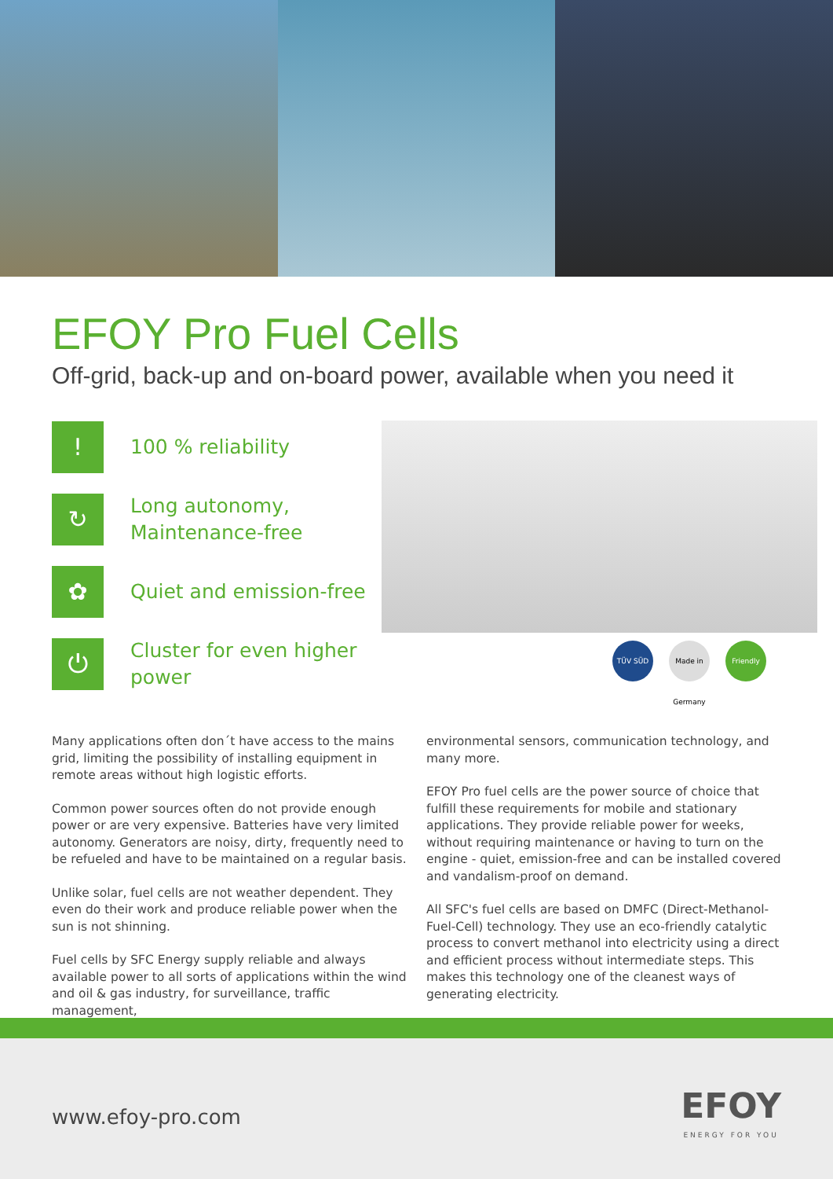EFOY Pro Fuel Cells
Off-grid, back-up and on-board power, available when you need it
!
100 % reliability
↻
Long autonomy,
Maintenance-free
✿
Quiet and emission-free
⏻
Cluster for even higher power
TÜV SÜD Made in Germany
Friendly
Many applications often don´t have access to the mains grid, limiting the possibility of installing equipment in remote areas without high logistic efforts.
Common power sources often do not provide enough power or are very expensive. Batteries have very limited autonomy. Generators are noisy, dirty, frequently need to be refueled and have to be maintained on a regular basis.
Unlike solar, fuel cells are not weather dependent. They even do their work and produce reliable power when the sun is not shinning.
Fuel cells by SFC Energy supply reliable and always available power to all sorts of applications within the wind and oil & gas industry, for surveillance, traffic management,
environmental sensors, communication technology, and many more.
EFOY Pro fuel cells are the power source of choice that fulfill these requirements for mobile and stationary applications. They provide reliable power for weeks, without requiring maintenance or having to turn on the engine - quiet, emission-free and can be installed covered and vandalism-proof on demand.
All SFC's fuel cells are based on DMFC (Direct-Methanol-Fuel-Cell) technology. They use an eco-friendly catalytic process to convert methanol into electricity using a direct and efficient process without intermediate steps. This makes this technology one of the cleanest ways of generating electricity.
www.efoy-pro.com
EFOY
ENERGY FOR YOU